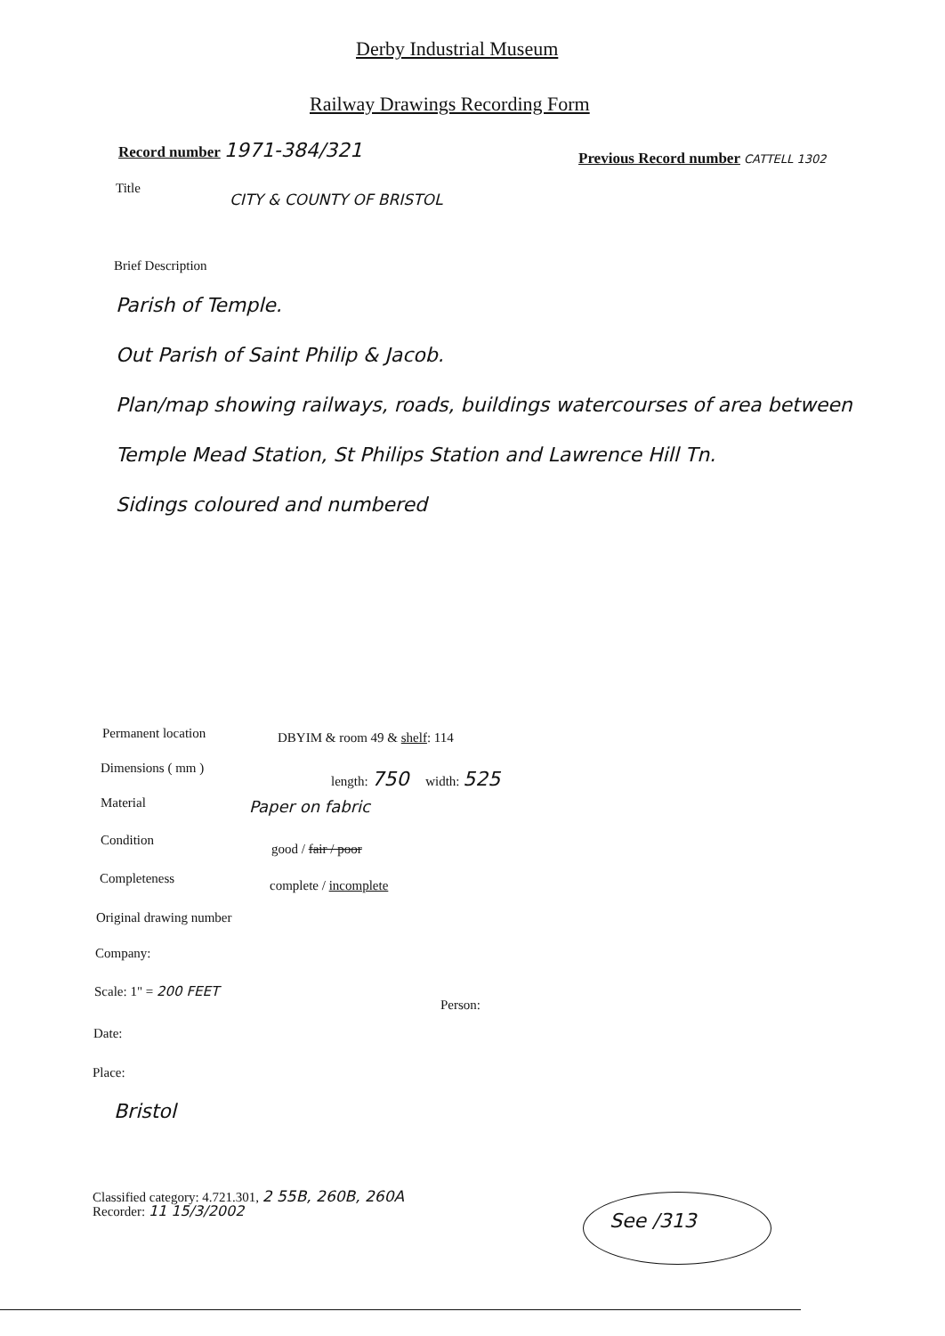Derby Industrial Museum
Railway Drawings Recording Form
Record number 1971-384/321
Previous Record number CATTELL 1302
Title
CITY & COUNTY OF BRISTOL
Brief Description
Parish of Temple.
Out Parish of Saint Philip & Jacob.
Plan/map showing railways, roads, buildings watercourses of area between Temple Mead Station, St Philips Station and Lawrence Hill Tn.
Sidings coloured and numbered
Permanent location DBYIM & room 49 & shelf: 114
Dimensions ( mm ) length: 750 width: 525
Material Paper on fabric
Condition
good / fair / poor
Completeness complete / incomplete
Original drawing number
Company:
Scale: 1" = 200 FEET
Person:
Date:
Place:
Bristol
Classified category: 4.721.301, 2 55B, 260B, 260A
Recorder: 11 15/3/2002 See /313